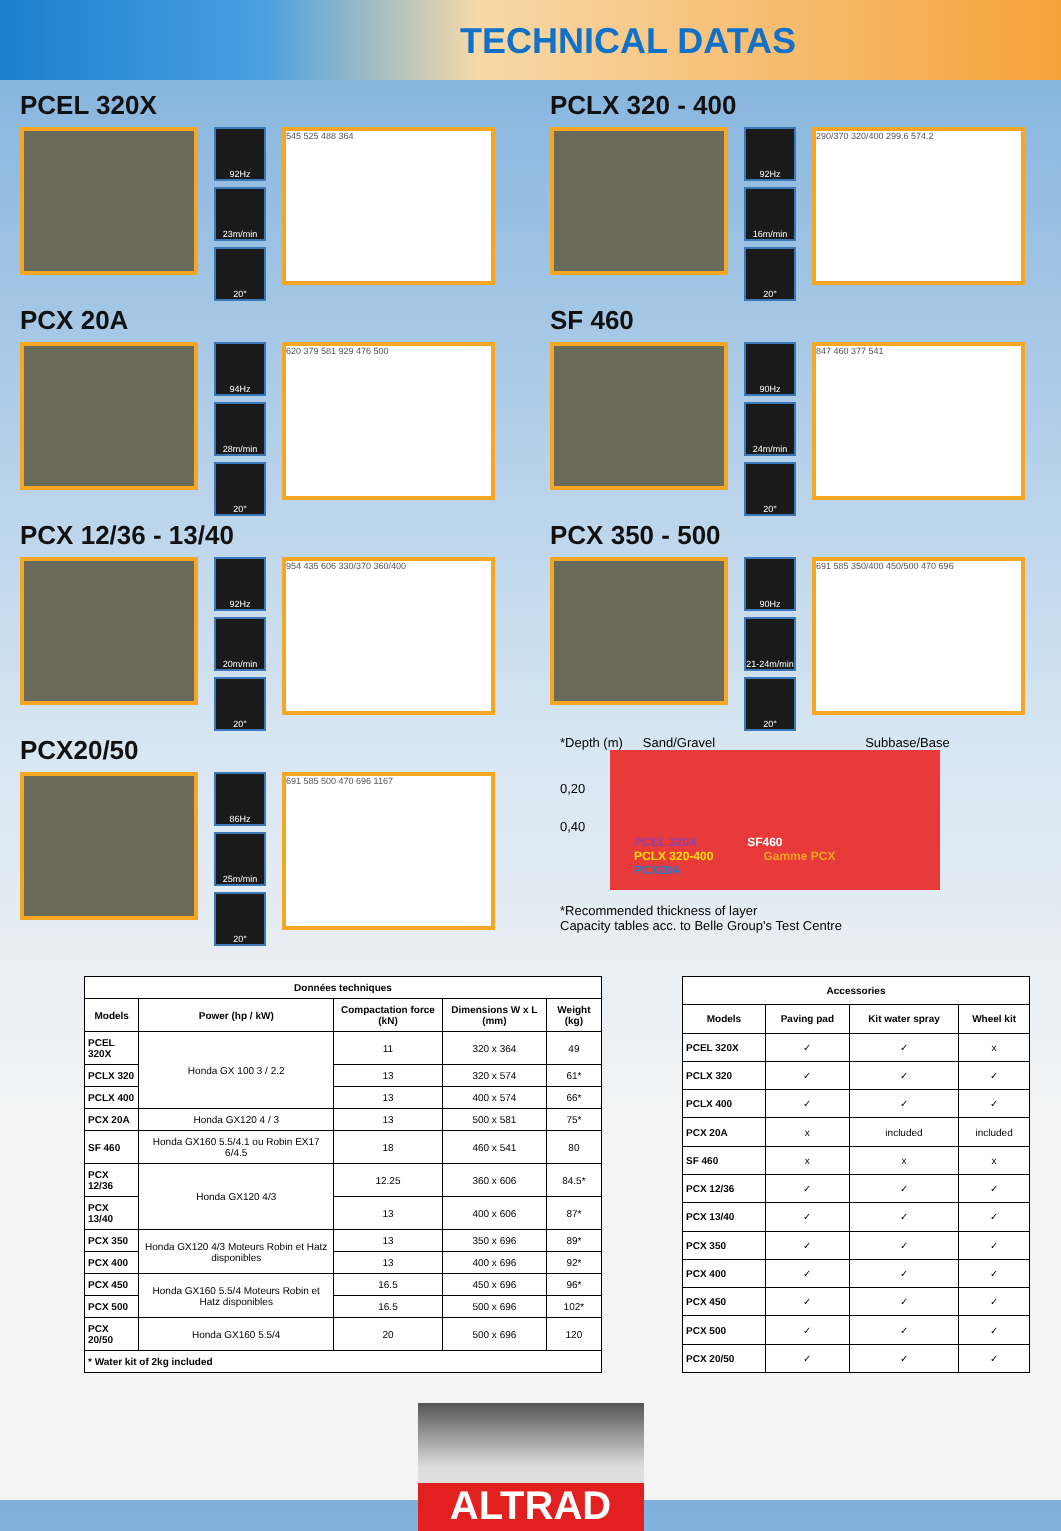TECHNICAL DATAS
PCEL 320X
92Hz
23m/min
20°
545 525 488 364
PCLX 320 - 400
92Hz
16m/min
20°
290/370 320/400 299.6 574.2
PCX 20A
94Hz
28m/min
20°
620 379 581 929 476 500
SF 460
90Hz
24m/min
20°
847 460 377 541
PCX 12/36 - 13/40
92Hz
20m/min
20°
954 435 606 330/370 360/400
PCX 350 - 500
90Hz
21-24m/min
20°
691 585 350/400 450/500 470 696
PCX20/50
86Hz
25m/min
20°
691 585 500 470 696 1167
*Depth (m) Sand/Gravel Subbase/Base
0,20
0,40
PCEL 320X SF460
PCLX 320-400 Gamme PCX
PCX20A
*Recommended thickness of layer
Capacity tables acc. to Belle Group's Test Centre
| Données techniques | | | | |
| --- | --- | --- | --- | --- |
| Models | Power (hp / kW) | Compactation force (kN) | Dimensions W x L (mm) | Weight (kg) |
| PCEL 320X | Honda GX 100 3 / 2.2 | 11 | 320 x 364 | 49 |
| PCLX 320 | | 13 | 320 x 574 | 61* |
| PCLX 400 | | 13 | 400 x 574 | 66* |
| PCX 20A | Honda GX120 4 / 3 | 13 | 500 x 581 | 75* |
| SF 460 | Honda GX160 5.5/4.1 ou Robin EX17 6/4.5 | 18 | 460 x 541 | 80 |
| PCX 12/36 | Honda GX120 4/3 | 12.25 | 360 x 606 | 84.5* |
| PCX 13/40 | | 13 | 400 x 606 | 87* |
| PCX 350 | Honda GX120 4/3 Moteurs Robin et Hatz disponibles | 13 | 350 x 696 | 89* |
| PCX 400 | | 13 | 400 x 696 | 92* |
| PCX 450 | Honda GX160 5.5/4 Moteurs Robin et Hatz disponibles | 16.5 | 450 x 696 | 96* |
| PCX 500 | | 16.5 | 500 x 696 | 102* |
| PCX 20/50 | Honda GX160 5.5/4 | 20 | 500 x 696 | 120 |
| * Water kit of 2kg included | | | | |
| Accessories | | | |
| --- | --- | --- | --- |
| Models | Paving pad | Kit water spray | Wheel kit |
| PCEL 320X | ✓ | ✓ | x |
| PCLX 320 | ✓ | ✓ | ✓ |
| PCLX 400 | ✓ | ✓ | ✓ |
| PCX 20A | x | included | included |
| SF 460 | x | x | x |
| PCX 12/36 | ✓ | ✓ | ✓ |
| PCX 13/40 | ✓ | ✓ | ✓ |
| PCX 350 | ✓ | ✓ | ✓ |
| PCX 400 | ✓ | ✓ | ✓ |
| PCX 450 | ✓ | ✓ | ✓ |
| PCX 500 | ✓ | ✓ | ✓ |
| PCX 20/50 | ✓ | ✓ | ✓ |
ALTRAD